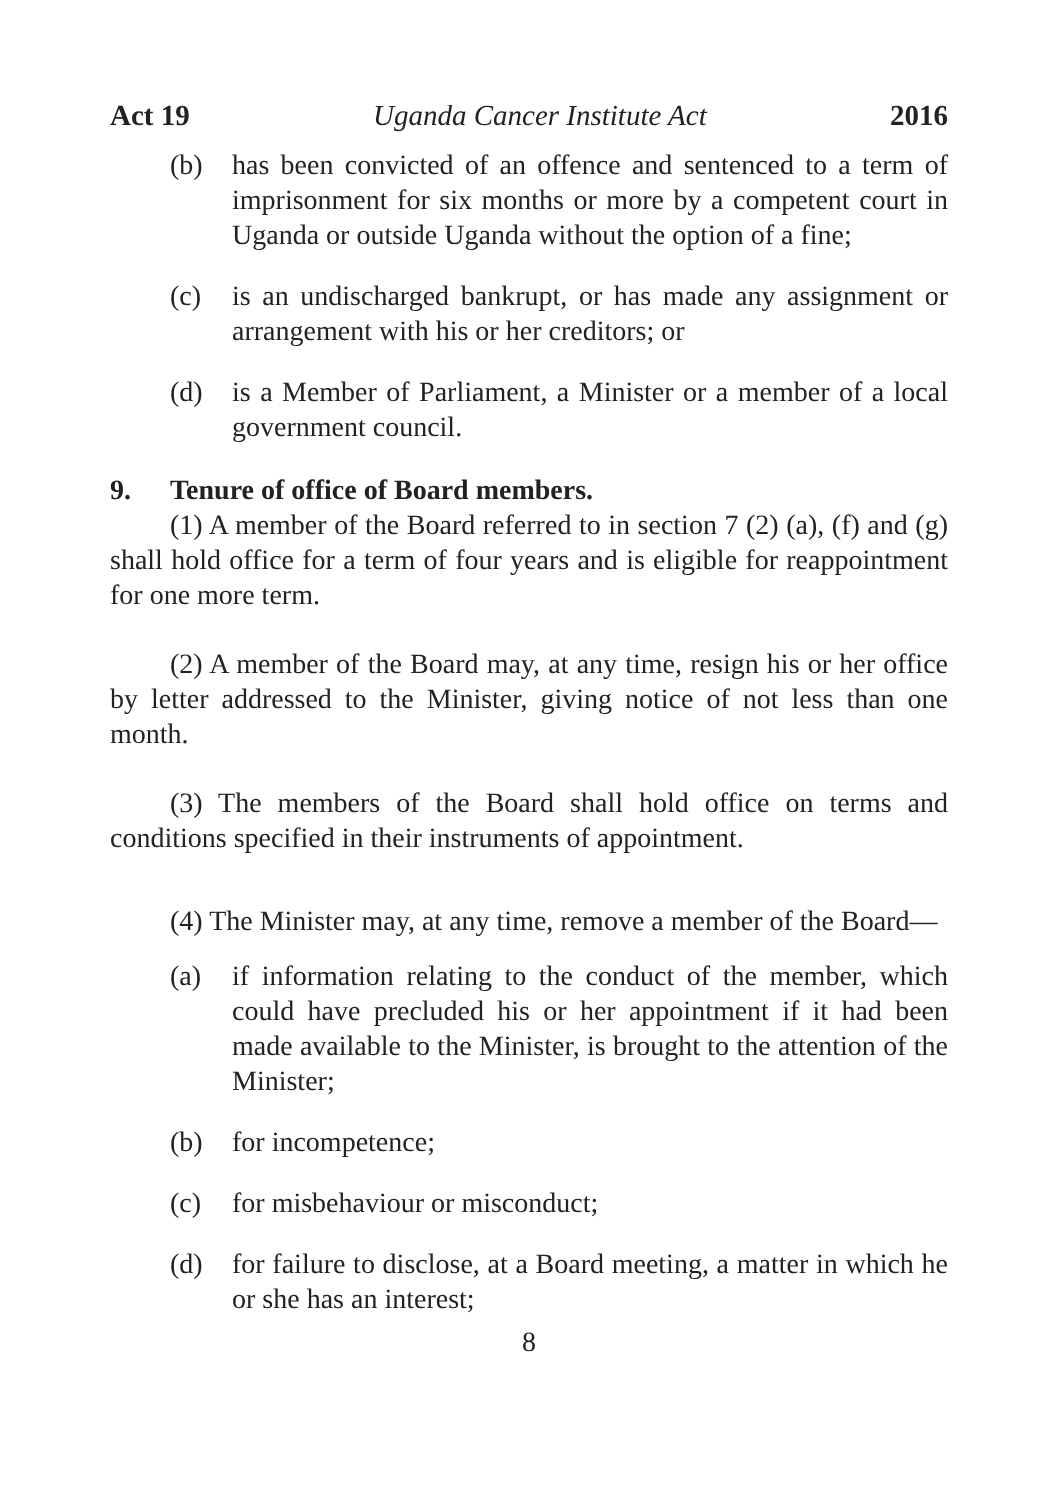Act 19 Uganda Cancer Institute Act 2016
(b) has been convicted of an offence and sentenced to a term of imprisonment for six months or more by a competent court in Uganda or outside Uganda without the option of a fine;
(c) is an undischarged bankrupt, or has made any assignment or arrangement with his or her creditors; or
(d) is a Member of Parliament, a Minister or a member of a local government council.
9. Tenure of office of Board members.
(1) A member of the Board referred to in section 7 (2) (a), (f) and (g) shall hold office for a term of four years and is eligible for reappointment for one more term.
(2) A member of the Board may, at any time, resign his or her office by letter addressed to the Minister, giving notice of not less than one month.
(3) The members of the Board shall hold office on terms and conditions specified in their instruments of appointment.
(4) The Minister may, at any time, remove a member of the Board—
(a) if information relating to the conduct of the member, which could have precluded his or her appointment if it had been made available to the Minister, is brought to the attention of the Minister;
(b) for incompetence;
(c) for misbehaviour or misconduct;
(d) for failure to disclose, at a Board meeting, a matter in which he or she has an interest;
8